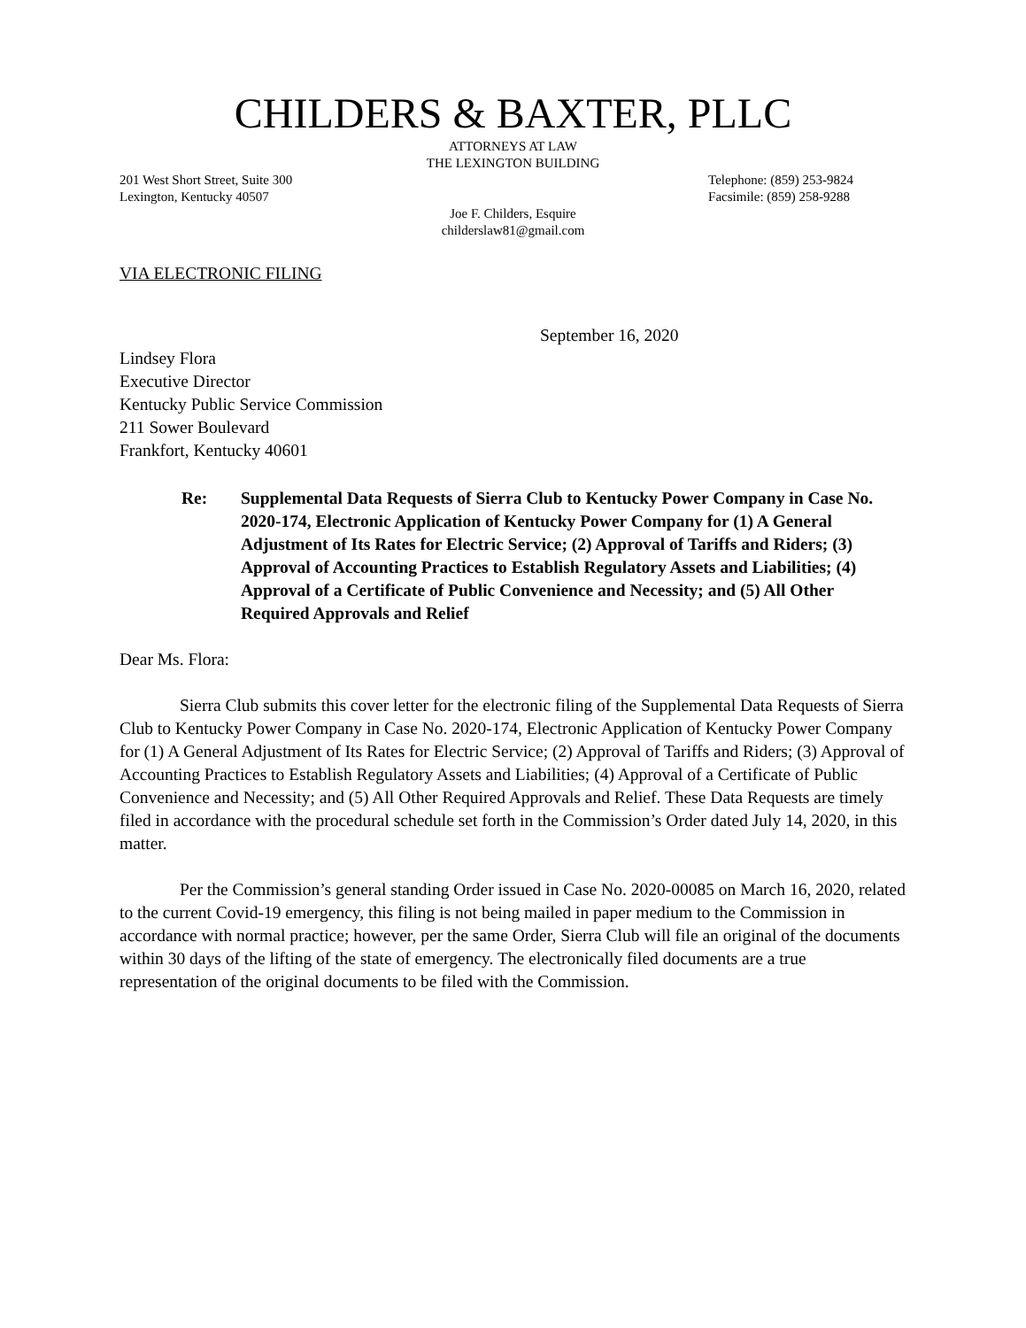CHILDERS & BAXTER, PLLC
ATTORNEYS AT LAW
THE LEXINGTON BUILDING
201 West Short Street, Suite 300
Lexington, Kentucky 40507
Telephone: (859) 253-9824
Facsimile: (859) 258-9288
Joe F. Childers, Esquire
childerslaw81@gmail.com
VIA ELECTRONIC FILING
September 16, 2020
Lindsey Flora
Executive Director
Kentucky Public Service Commission
211 Sower Boulevard
Frankfort, Kentucky 40601
Re: Supplemental Data Requests of Sierra Club to Kentucky Power Company in Case No. 2020-174, Electronic Application of Kentucky Power Company for (1) A General Adjustment of Its Rates for Electric Service; (2) Approval of Tariffs and Riders; (3) Approval of Accounting Practices to Establish Regulatory Assets and Liabilities; (4) Approval of a Certificate of Public Convenience and Necessity; and (5) All Other Required Approvals and Relief
Dear Ms. Flora:
Sierra Club submits this cover letter for the electronic filing of the Supplemental Data Requests of Sierra Club to Kentucky Power Company in Case No. 2020-174, Electronic Application of Kentucky Power Company for (1) A General Adjustment of Its Rates for Electric Service; (2) Approval of Tariffs and Riders; (3) Approval of Accounting Practices to Establish Regulatory Assets and Liabilities; (4) Approval of a Certificate of Public Convenience and Necessity; and (5) All Other Required Approvals and Relief. These Data Requests are timely filed in accordance with the procedural schedule set forth in the Commission’s Order dated July 14, 2020, in this matter.
Per the Commission’s general standing Order issued in Case No. 2020-00085 on March 16, 2020, related to the current Covid-19 emergency, this filing is not being mailed in paper medium to the Commission in accordance with normal practice; however, per the same Order, Sierra Club will file an original of the documents within 30 days of the lifting of the state of emergency. The electronically filed documents are a true representation of the original documents to be filed with the Commission.